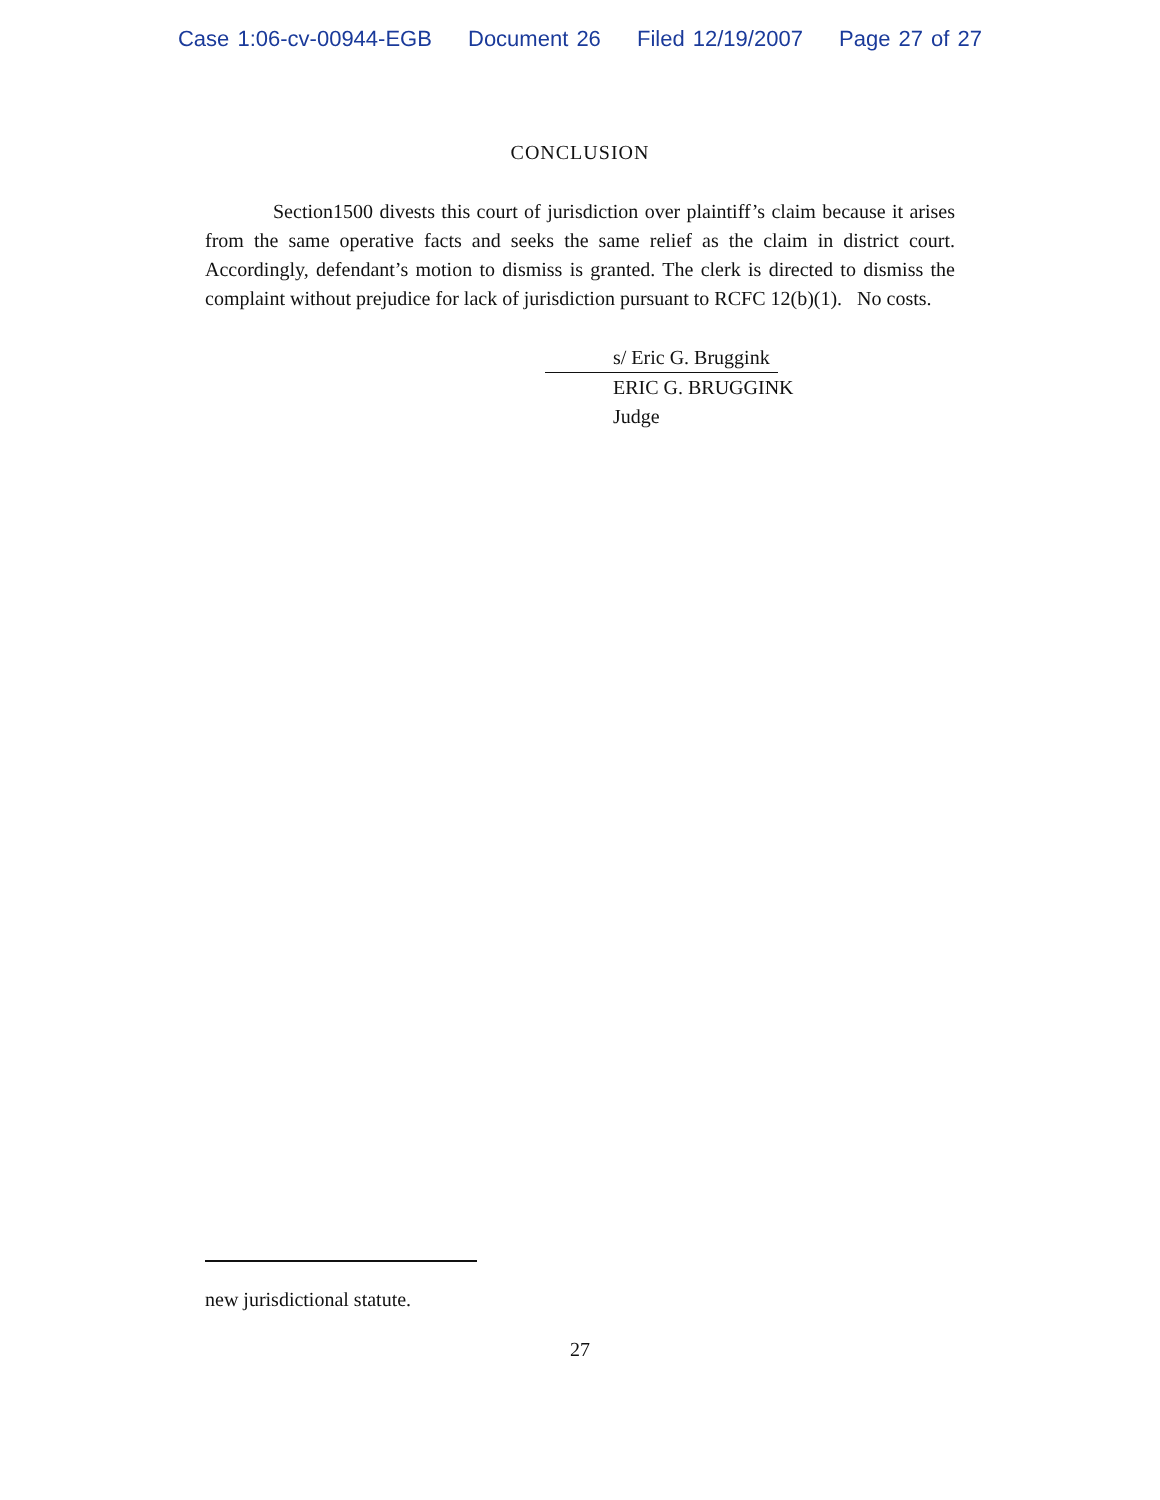Case 1:06-cv-00944-EGB Document 26 Filed 12/19/2007 Page 27 of 27
CONCLUSION
Section1500 divests this court of jurisdiction over plaintiff’s claim because it arises from the same operative facts and seeks the same relief as the claim in district court. Accordingly, defendant’s motion to dismiss is granted. The clerk is directed to dismiss the complaint without prejudice for lack of jurisdiction pursuant to RCFC 12(b)(1). No costs.
s/ Eric G. Bruggink
ERIC G. BRUGGINK
Judge
new jurisdictional statute.
27